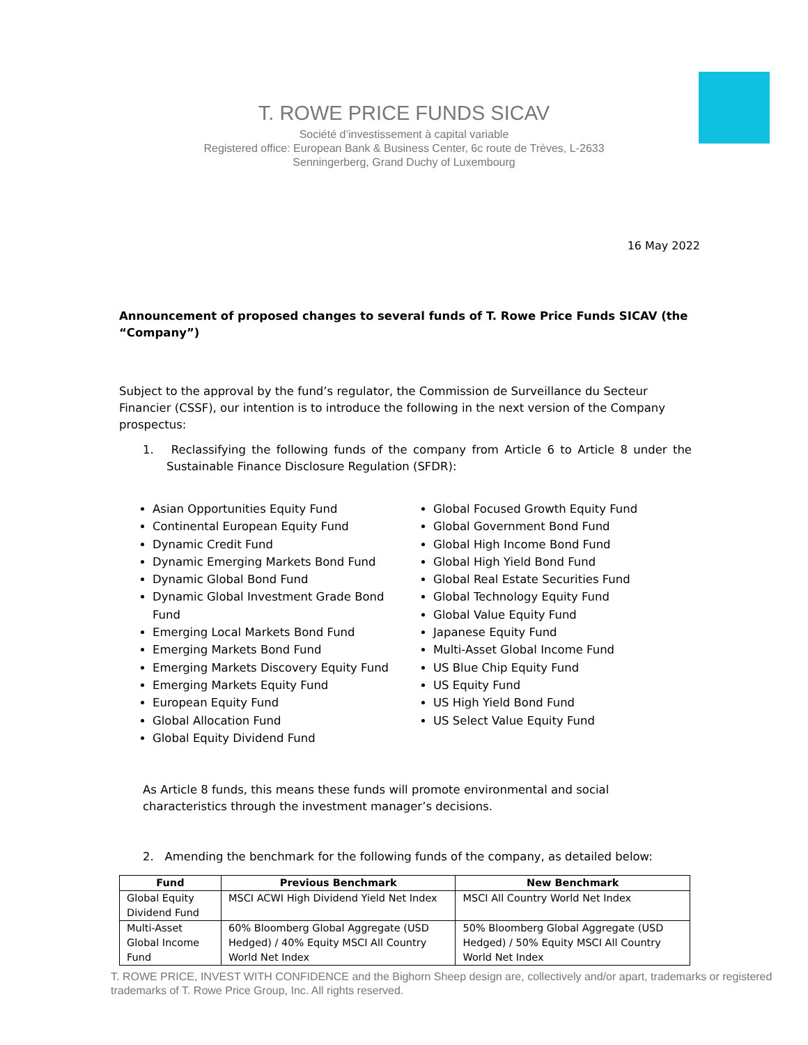T. ROWE PRICE FUNDS SICAV
Société d’investissement à capital variable
Registered office: European Bank & Business Center, 6c route de Trèves, L-2633
Senningerberg, Grand Duchy of Luxembourg
16 May 2022
Announcement of proposed changes to several funds of T. Rowe Price Funds SICAV (the “Company”)
Subject to the approval by the fund’s regulator, the Commission de Surveillance du Secteur Financier (CSSF), our intention is to introduce the following in the next version of the Company prospectus:
1. Reclassifying the following funds of the company from Article 6 to Article 8 under the Sustainable Finance Disclosure Regulation (SFDR):
Asian Opportunities Equity Fund
Continental European Equity Fund
Dynamic Credit Fund
Dynamic Emerging Markets Bond Fund
Dynamic Global Bond Fund
Dynamic Global Investment Grade Bond Fund
Emerging Local Markets Bond Fund
Emerging Markets Bond Fund
Emerging Markets Discovery Equity Fund
Emerging Markets Equity Fund
European Equity Fund
Global Allocation Fund
Global Equity Dividend Fund
Global Focused Growth Equity Fund
Global Government Bond Fund
Global High Income Bond Fund
Global High Yield Bond Fund
Global Real Estate Securities Fund
Global Technology Equity Fund
Global Value Equity Fund
Japanese Equity Fund
Multi-Asset Global Income Fund
US Blue Chip Equity Fund
US Equity Fund
US High Yield Bond Fund
US Select Value Equity Fund
As Article 8 funds, this means these funds will promote environmental and social characteristics through the investment manager’s decisions.
2. Amending the benchmark for the following funds of the company, as detailed below:
| Fund | Previous Benchmark | New Benchmark |
| --- | --- | --- |
| Global Equity Dividend Fund | MSCI ACWI High Dividend Yield Net Index | MSCI All Country World Net Index |
| Multi-Asset Global Income Fund | 60% Bloomberg Global Aggregate (USD Hedged) / 40% Equity MSCI All Country World Net Index | 50% Bloomberg Global Aggregate (USD Hedged) / 50% Equity MSCI All Country World Net Index |
T. ROWE PRICE, INVEST WITH CONFIDENCE and the Bighorn Sheep design are, collectively and/or apart, trademarks or registered trademarks of T. Rowe Price Group, Inc. All rights reserved.